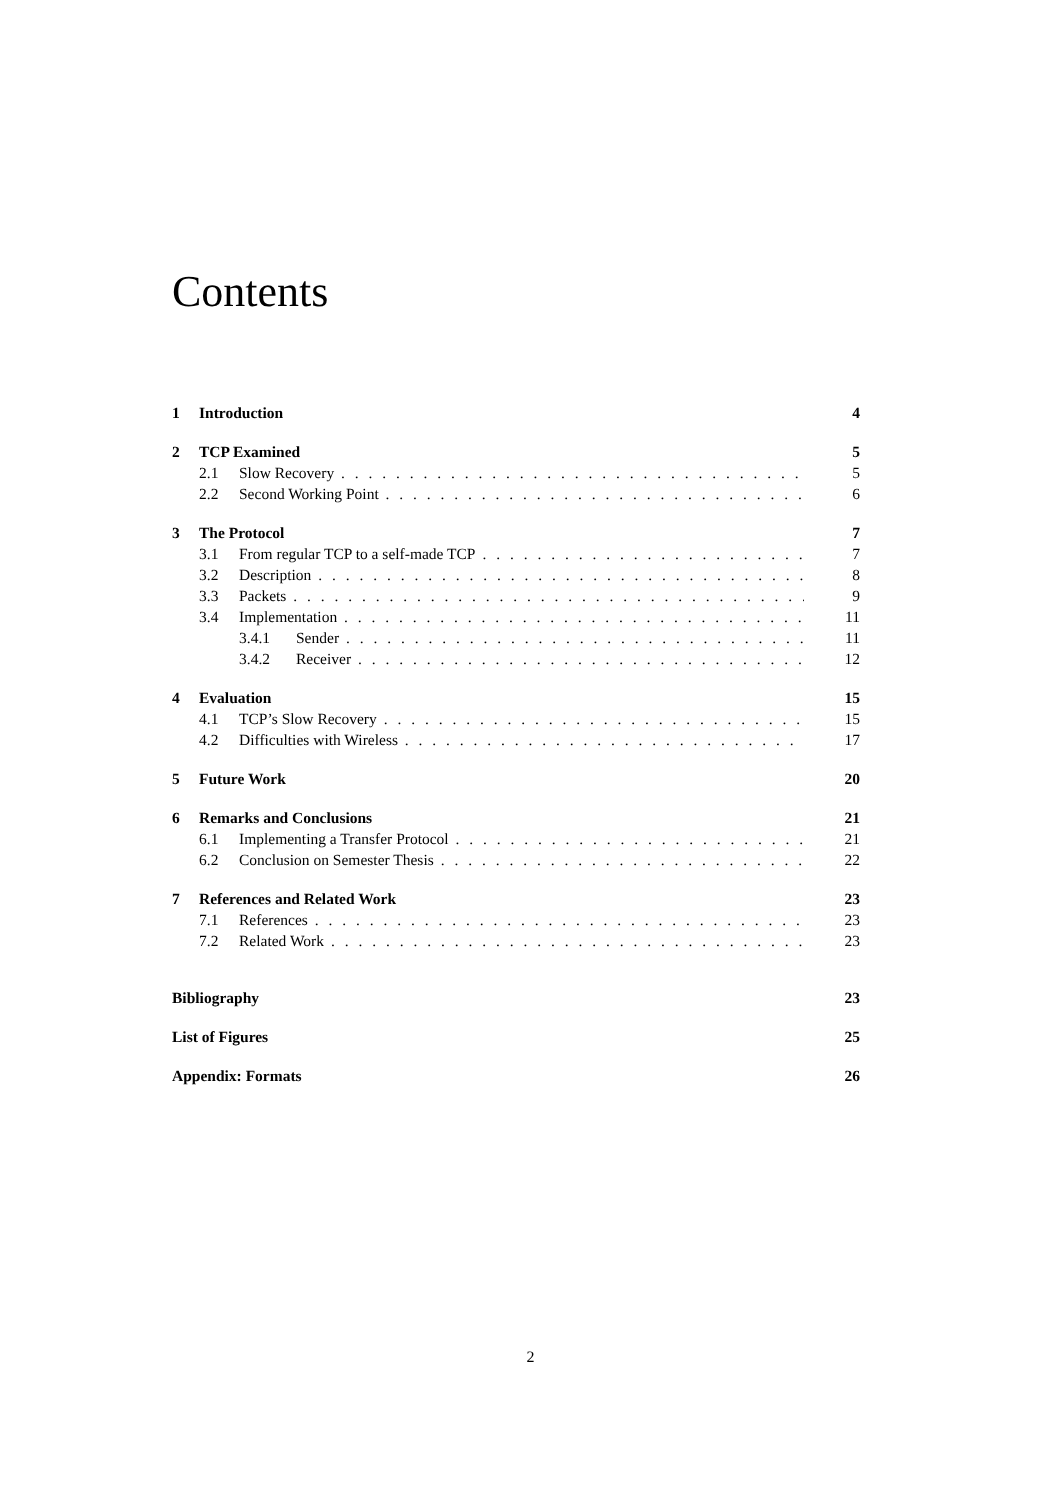Contents
1 Introduction 4
2 TCP Examined 5
2.1 Slow Recovery 5
2.2 Second Working Point 6
3 The Protocol 7
3.1 From regular TCP to a self-made TCP 7
3.2 Description 8
3.3 Packets 9
3.4 Implementation 11
3.4.1 Sender 11
3.4.2 Receiver 12
4 Evaluation 15
4.1 TCP’s Slow Recovery 15
4.2 Difficulties with Wireless 17
5 Future Work 20
6 Remarks and Conclusions 21
6.1 Implementing a Transfer Protocol 21
6.2 Conclusion on Semester Thesis 22
7 References and Related Work 23
7.1 References 23
7.2 Related Work 23
Bibliography 23
List of Figures 25
Appendix: Formats 26
2